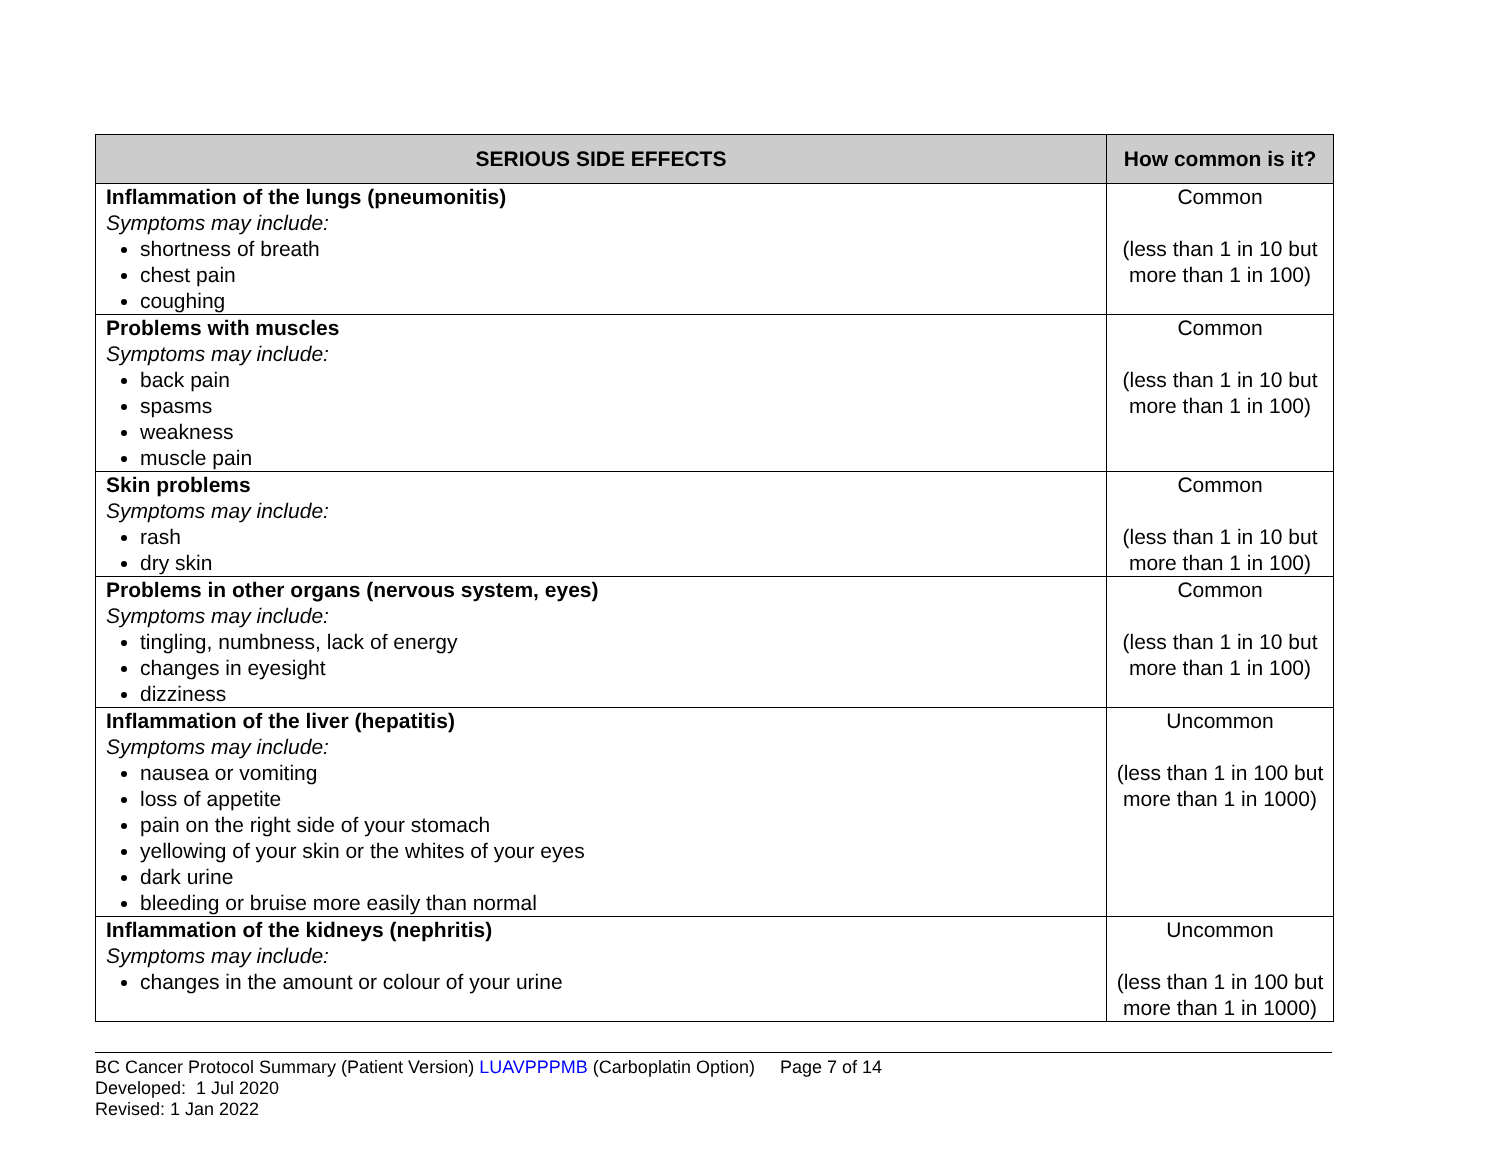| SERIOUS SIDE EFFECTS | How common is it? |
| --- | --- |
| Inflammation of the lungs (pneumonitis) Symptoms may include: shortness of breath chest pain coughing | Common (less than 1 in 10 but more than 1 in 100) |
| Problems with muscles Symptoms may include: back pain spasms weakness muscle pain | Common (less than 1 in 10 but more than 1 in 100) |
| Skin problems Symptoms may include: rash dry skin | Common (less than 1 in 10 but more than 1 in 100) |
| Problems in other organs (nervous system, eyes) Symptoms may include: tingling, numbness, lack of energy changes in eyesight dizziness | Common (less than 1 in 10 but more than 1 in 100) |
| Inflammation of the liver (hepatitis) Symptoms may include: nausea or vomiting loss of appetite pain on the right side of your stomach yellowing of your skin or the whites of your eyes dark urine bleeding or bruise more easily than normal | Uncommon (less than 1 in 100 but more than 1 in 1000) |
| Inflammation of the kidneys (nephritis) Symptoms may include: changes in the amount or colour of your urine | Uncommon (less than 1 in 100 but more than 1 in 1000) |
BC Cancer Protocol Summary (Patient Version) LUAVPPPMB (Carboplatin Option) Page 7 of 14
Developed: 1 Jul 2020
Revised: 1 Jan 2022